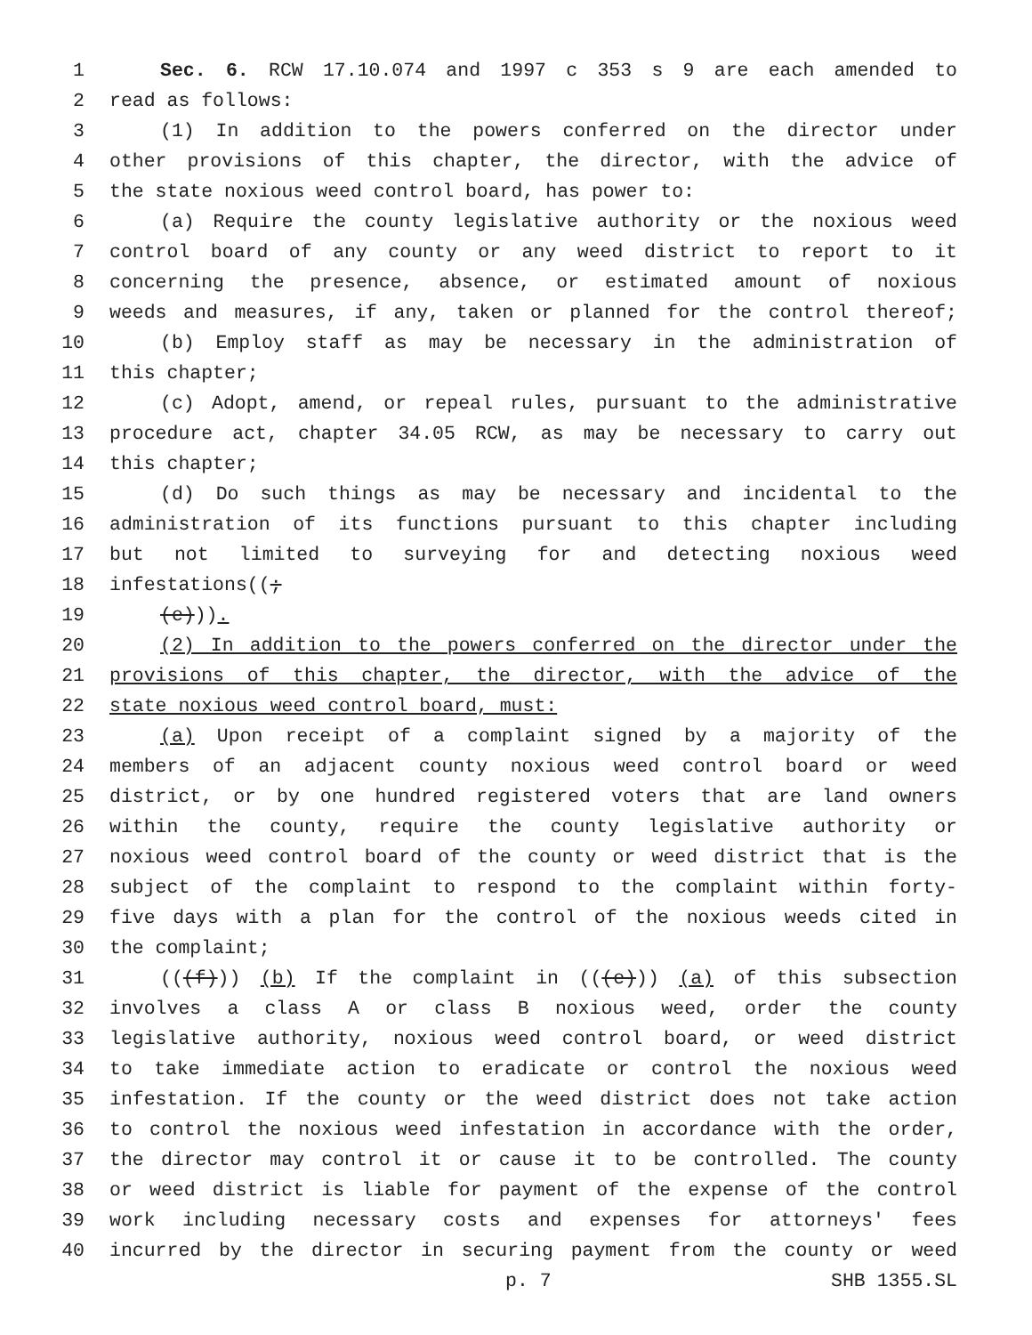1 Sec. 6. RCW 17.10.074 and 1997 c 353 s 9 are each amended to
2 read as follows:
3 (1) In addition to the powers conferred on the director under
4 other provisions of this chapter, the director, with the advice of
5 the state noxious weed control board, has power to:
6 (a) Require the county legislative authority or the noxious weed
7 control board of any county or any weed district to report to it
8 concerning the presence, absence, or estimated amount of noxious
9 weeds and measures, if any, taken or planned for the control thereof;
10 (b) Employ staff as may be necessary in the administration of
11 this chapter;
12 (c) Adopt, amend, or repeal rules, pursuant to the administrative
13 procedure act, chapter 34.05 RCW, as may be necessary to carry out
14 this chapter;
15 (d) Do such things as may be necessary and incidental to the
16 administration of its functions pursuant to this chapter including
17 but not limited to surveying for and detecting noxious weed
18 infestations((;
19 (e))).
20 (2) In addition to the powers conferred on the director under the
21 provisions of this chapter, the director, with the advice of the
22 state noxious weed control board, must:
23 (a) Upon receipt of a complaint signed by a majority of the
24 members of an adjacent county noxious weed control board or weed
25 district, or by one hundred registered voters that are land owners
26 within the county, require the county legislative authority or
27 noxious weed control board of the county or weed district that is the
28 subject of the complaint to respond to the complaint within forty-
29 five days with a plan for the control of the noxious weeds cited in
30 the complaint;
31 (((f))) (b) If the complaint in (((e))) (a) of this subsection
32 involves a class A or class B noxious weed, order the county
33 legislative authority, noxious weed control board, or weed district
34 to take immediate action to eradicate or control the noxious weed
35 infestation. If the county or the weed district does not take action
36 to control the noxious weed infestation in accordance with the order,
37 the director may control it or cause it to be controlled. The county
38 or weed district is liable for payment of the expense of the control
39 work including necessary costs and expenses for attorneys' fees
40 incurred by the director in securing payment from the county or weed
p. 7 SHB 1355.SL